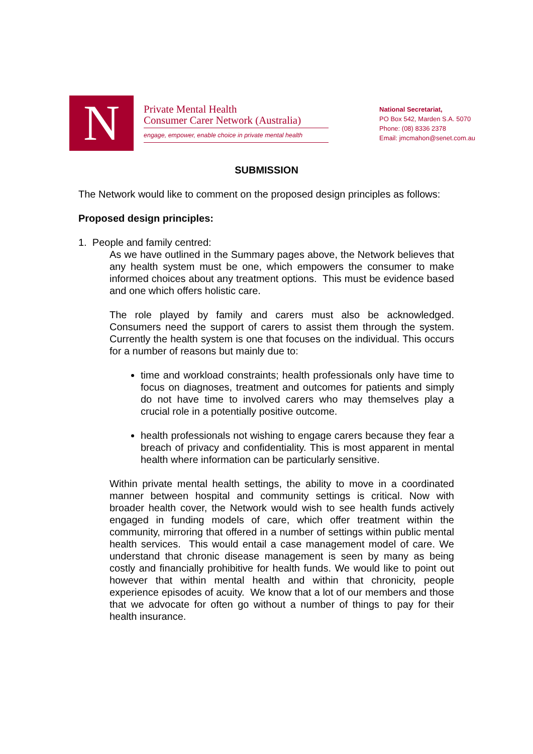N
Private Mental Health
Consumer Carer Network (Australia)
engage, empower, enable choice in private mental health
National Secretariat,
PO Box 542, Marden S.A. 5070
Phone: (08) 8336 2378
Email: jmcmahon@senet.com.au
SUBMISSION
The Network would like to comment on the proposed design principles as follows:
Proposed design principles:
1. People and family centred:
As we have outlined in the Summary pages above, the Network believes that any health system must be one, which empowers the consumer to make informed choices about any treatment options. This must be evidence based and one which offers holistic care.
The role played by family and carers must also be acknowledged. Consumers need the support of carers to assist them through the system. Currently the health system is one that focuses on the individual. This occurs for a number of reasons but mainly due to:
time and workload constraints; health professionals only have time to focus on diagnoses, treatment and outcomes for patients and simply do not have time to involved carers who may themselves play a crucial role in a potentially positive outcome.
health professionals not wishing to engage carers because they fear a breach of privacy and confidentiality. This is most apparent in mental health where information can be particularly sensitive.
Within private mental health settings, the ability to move in a coordinated manner between hospital and community settings is critical. Now with broader health cover, the Network would wish to see health funds actively engaged in funding models of care, which offer treatment within the community, mirroring that offered in a number of settings within public mental health services. This would entail a case management model of care. We understand that chronic disease management is seen by many as being costly and financially prohibitive for health funds. We would like to point out however that within mental health and within that chronicity, people experience episodes of acuity. We know that a lot of our members and those that we advocate for often go without a number of things to pay for their health insurance.